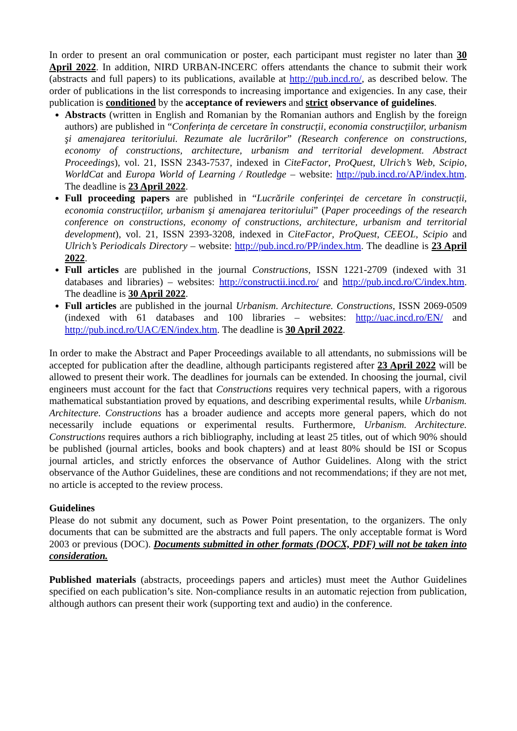In order to present an oral communication or poster, each participant must register no later than 30 April 2022. In addition, NIRD URBAN-INCERC offers attendants the chance to submit their work (abstracts and full papers) to its publications, available at http://pub.incd.ro/, as described below. The order of publications in the list corresponds to increasing importance and exigencies. In any case, their publication is conditioned by the acceptance of reviewers and strict observance of guidelines.
Abstracts (written in English and Romanian by the Romanian authors and English by the foreign authors) are published in “Conferința de cercetare în construcții, economia construcțiilor, urbanism şi amenajarea teritoriului. Rezumate ale lucrărilor” (Research conference on constructions, economy of constructions, architecture, urbanism and territorial development. Abstract Proceedings), vol. 21, ISSN 2343-7537, indexed in CiteFactor, ProQuest, Ulrich’s Web, Scipio, WorldCat and Europa World of Learning / Routledge – website: http://pub.incd.ro/AP/index.htm. The deadline is 23 April 2022.
Full proceeding papers are published in “Lucrările conferinței de cercetare în construcții, economia construcțiilor, urbanism şi amenajarea teritoriului” (Paper proceedings of the research conference on constructions, economy of constructions, architecture, urbanism and territorial development), vol. 21, ISSN 2393-3208, indexed in CiteFactor, ProQuest, CEEOL, Scipio and Ulrich’s Periodicals Directory – website: http://pub.incd.ro/PP/index.htm. The deadline is 23 April 2022.
Full articles are published in the journal Constructions, ISSN 1221-2709 (indexed with 31 databases and libraries) – websites: http://constructii.incd.ro/ and http://pub.incd.ro/C/index.htm. The deadline is 30 April 2022.
Full articles are published in the journal Urbanism. Architecture. Constructions, ISSN 2069-0509 (indexed with 61 databases and 100 libraries – websites: http://uac.incd.ro/EN/ and http://pub.incd.ro/UAC/EN/index.htm. The deadline is 30 April 2022.
In order to make the Abstract and Paper Proceedings available to all attendants, no submissions will be accepted for publication after the deadline, although participants registered after 23 April 2022 will be allowed to present their work. The deadlines for journals can be extended. In choosing the journal, civil engineers must account for the fact that Constructions requires very technical papers, with a rigorous mathematical substantiation proved by equations, and describing experimental results, while Urbanism. Architecture. Constructions has a broader audience and accepts more general papers, which do not necessarily include equations or experimental results. Furthermore, Urbanism. Architecture. Constructions requires authors a rich bibliography, including at least 25 titles, out of which 90% should be published (journal articles, books and book chapters) and at least 80% should be ISI or Scopus journal articles, and strictly enforces the observance of Author Guidelines. Along with the strict observance of the Author Guidelines, these are conditions and not recommendations; if they are not met, no article is accepted to the review process.
Guidelines
Please do not submit any document, such as Power Point presentation, to the organizers. The only documents that can be submitted are the abstracts and full papers. The only acceptable format is Word 2003 or previous (DOC). Documents submitted in other formats (DOCX, PDF) will not be taken into consideration.
Published materials (abstracts, proceedings papers and articles) must meet the Author Guidelines specified on each publication’s site. Non-compliance results in an automatic rejection from publication, although authors can present their work (supporting text and audio) in the conference.